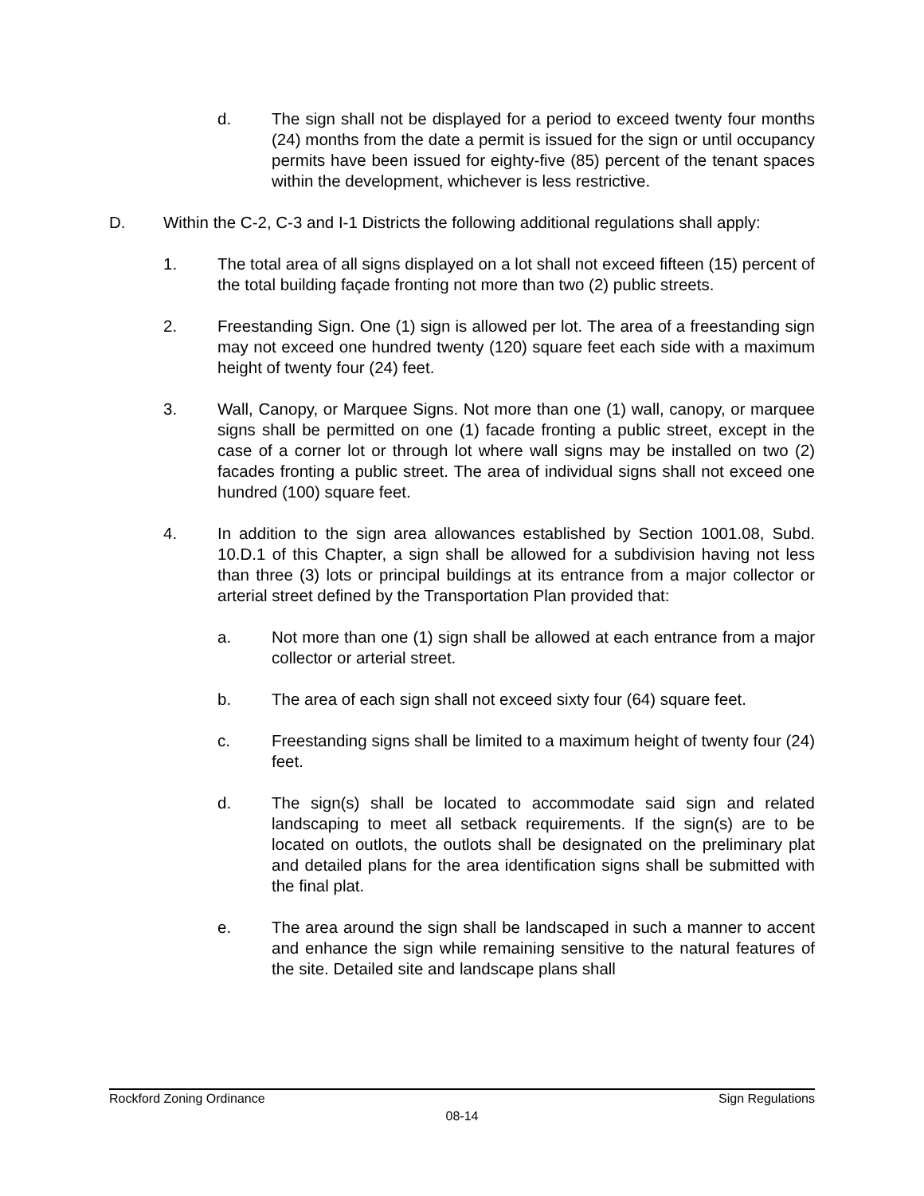d. The sign shall not be displayed for a period to exceed twenty four months (24) months from the date a permit is issued for the sign or until occupancy permits have been issued for eighty-five (85) percent of the tenant spaces within the development, whichever is less restrictive.
D. Within the C-2, C-3 and I-1 Districts the following additional regulations shall apply:
1. The total area of all signs displayed on a lot shall not exceed fifteen (15) percent of the total building façade fronting not more than two (2) public streets.
2. Freestanding Sign. One (1) sign is allowed per lot. The area of a freestanding sign may not exceed one hundred twenty (120) square feet each side with a maximum height of twenty four (24) feet.
3. Wall, Canopy, or Marquee Signs. Not more than one (1) wall, canopy, or marquee signs shall be permitted on one (1) facade fronting a public street, except in the case of a corner lot or through lot where wall signs may be installed on two (2) facades fronting a public street. The area of individual signs shall not exceed one hundred (100) square feet.
4. In addition to the sign area allowances established by Section 1001.08, Subd. 10.D.1 of this Chapter, a sign shall be allowed for a subdivision having not less than three (3) lots or principal buildings at its entrance from a major collector or arterial street defined by the Transportation Plan provided that:
a. Not more than one (1) sign shall be allowed at each entrance from a major collector or arterial street.
b. The area of each sign shall not exceed sixty four (64) square feet.
c. Freestanding signs shall be limited to a maximum height of twenty four (24) feet.
d. The sign(s) shall be located to accommodate said sign and related landscaping to meet all setback requirements. If the sign(s) are to be located on outlots, the outlots shall be designated on the preliminary plat and detailed plans for the area identification signs shall be submitted with the final plat.
e. The area around the sign shall be landscaped in such a manner to accent and enhance the sign while remaining sensitive to the natural features of the site. Detailed site and landscape plans shall
Rockford Zoning Ordinance Sign Regulations
08-14